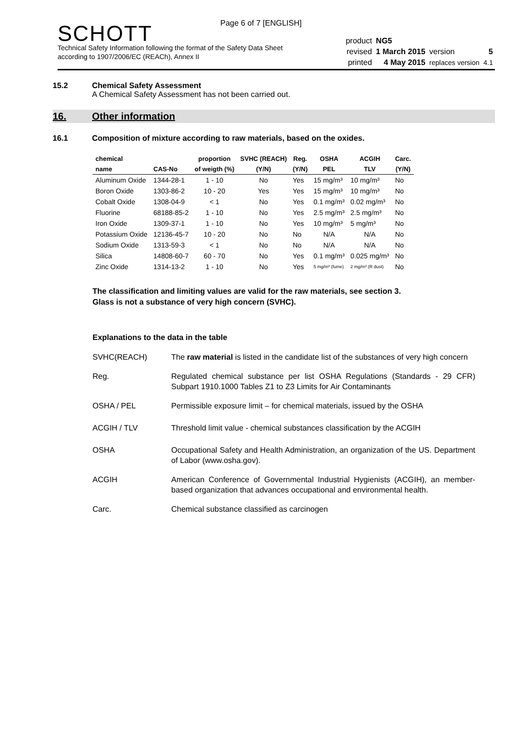Page 6 of 7 [ENGLISH]
SCHOTT
Technical Safety Information following the format of the Safety Data Sheet
according to 1907/2006/EC (REACh), Annex II
| product | NG5 | | |
| revised | 1 March 2015 | version | 5 |
| printed | 4 May 2015 | replaces version | 4.1 |
15.2 Chemical Safety Assessment
A Chemical Safety Assessment has not been carried out.
16. Other information
16.1 Composition of mixture according to raw materials, based on the oxides.
| chemical | | proportion | SVHC (REACH) | Reg. | OSHA | ACGIH | Carc. |
| --- | --- | --- | --- | --- | --- | --- | --- |
| name | CAS-No | of weigth (%) | (Y/N) | (Y/N) | PEL | TLV | (Y/N) |
| Aluminum Oxide | 1344-28-1 | 1 - 10 | No | Yes | 15 mg/m³ | 10 mg/m³ | No |
| Boron Oxide | 1303-86-2 | 10 - 20 | Yes | Yes | 15 mg/m³ | 10 mg/m³ | No |
| Cobalt Oxide | 1308-04-9 | < 1 | No | Yes | 0.1 mg/m³ | 0.02 mg/m³ | No |
| Fluorine | 68188-85-2 | 1 - 10 | No | Yes | 2.5 mg/m³ | 2.5 mg/m³ | No |
| Iron Oxide | 1309-37-1 | 1 - 10 | No | Yes | 10 mg/m³ | 5 mg/m³ | No |
| Potassium Oxide | 12136-45-7 | 10 - 20 | No | No | N/A | N/A | No |
| Sodium Oxide | 1313-59-3 | < 1 | No | No | N/A | N/A | No |
| Silica | 14808-60-7 | 60 - 70 | No | Yes | 0.1 mg/m³ | 0.025 mg/m³ | No |
| Zinc Oxide | 1314-13-2 | 1 - 10 | No | Yes | 5 mg/m³ (fume) | 2 mg/m³ (R dust) | No |
The classification and limiting values are valid for the raw materials, see section 3.
Glass is not a substance of very high concern (SVHC).
Explanations to the data in the table
SVHC(REACH) The raw material is listed in the candidate list of the substances of very high concern
Reg. Regulated chemical substance per list OSHA Regulations (Standards - 29 CFR) Subpart 1910.1000 Tables Z1 to Z3 Limits for Air Contaminants
OSHA / PEL Permissible exposure limit – for chemical materials, issued by the OSHA
ACGIH / TLV Threshold limit value - chemical substances classification by the ACGIH
OSHA Occupational Safety and Health Administration, an organization of the US. Department of Labor (www.osha.gov).
ACGIH American Conference of Governmental Industrial Hygienists (ACGIH), an member-based organization that advances occupational and environmental health.
Carc. Chemical substance classified as carcinogen